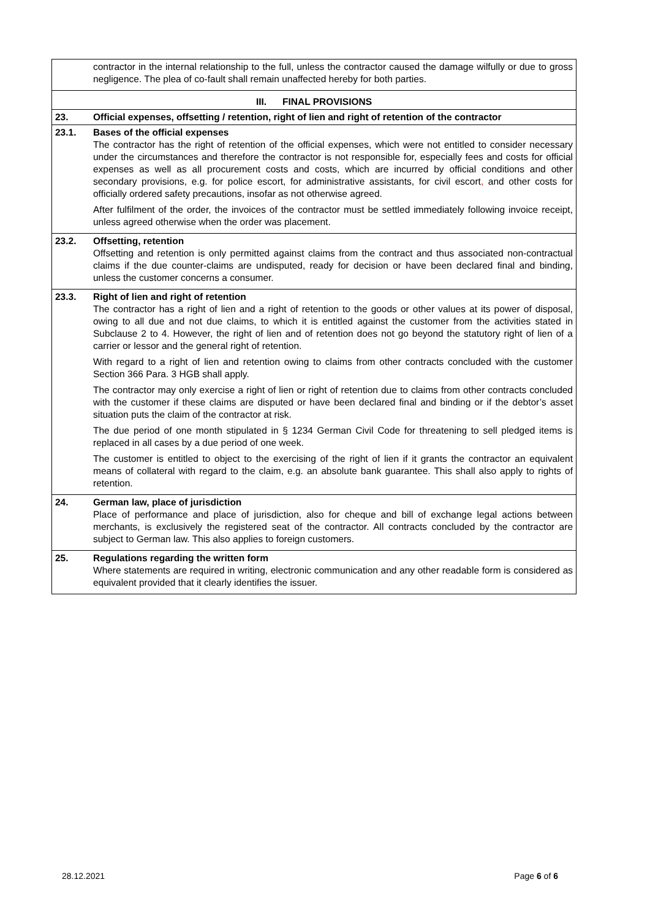| | contractor in the internal relationship to the full, unless the contractor caused the damage wilfully or due to gross negligence. The plea of co-fault shall remain unaffected hereby for both parties. |
| III. FINAL PROVISIONS | |
| 23. | Official expenses, offsetting / retention, right of lien and right of retention of the contractor |
| 23.1. | Bases of the official expenses The contractor has the right of retention of the official expenses, which were not entitled to consider necessary under the circumstances and therefore the contractor is not responsible for, especially fees and costs for official expenses as well as all procurement costs and costs, which are incurred by official conditions and other secondary provisions, e.g. for police escort, for administrative assistants, for civil escort , and other costs for officially ordered safety precautions, insofar as not otherwise agreed. After fulfilment of the order, the invoices of the contractor must be settled immediately following invoice receipt, unless agreed otherwise when the order was placement. |
| 23.2. | Offsetting, retention Offsetting and retention is only permitted against claims from the contract and thus associated non-contractual claims if the due counter-claims are undisputed, ready for decision or have been declared final and binding, unless the customer concerns a consumer. |
| 23.3. | Right of lien and right of retention The contractor has a right of lien and a right of retention to the goods or other values at its power of disposal, owing to all due and not due claims, to which it is entitled against the customer from the activities stated in Subclause 2 to 4. However, the right of lien and of retention does not go beyond the statutory right of lien of a carrier or lessor and the general right of retention. With regard to a right of lien and retention owing to claims from other contracts concluded with the customer Section 366 Para. 3 HGB shall apply. The contractor may only exercise a right of lien or right of retention due to claims from other contracts concluded with the customer if these claims are disputed or have been declared final and binding or if the debtor’s asset situation puts the claim of the contractor at risk. The due period of one month stipulated in § 1234 German Civil Code for threatening to sell pledged items is replaced in all cases by a due period of one week. The customer is entitled to object to the exercising of the right of lien if it grants the contractor an equivalent means of collateral with regard to the claim, e.g. an absolute bank guarantee. This shall also apply to rights of retention. |
| 24. | German law, place of jurisdiction Place of performance and place of jurisdiction, also for cheque and bill of exchange legal actions between merchants, is exclusively the registered seat of the contractor. All contracts concluded by the contractor are subject to German law. This also applies to foreign customers. |
| 25. | Regulations regarding the written form Where statements are required in writing, electronic communication and any other readable form is considered as equivalent provided that it clearly identifies the issuer. |
28.12.2021 Page 6 of 6